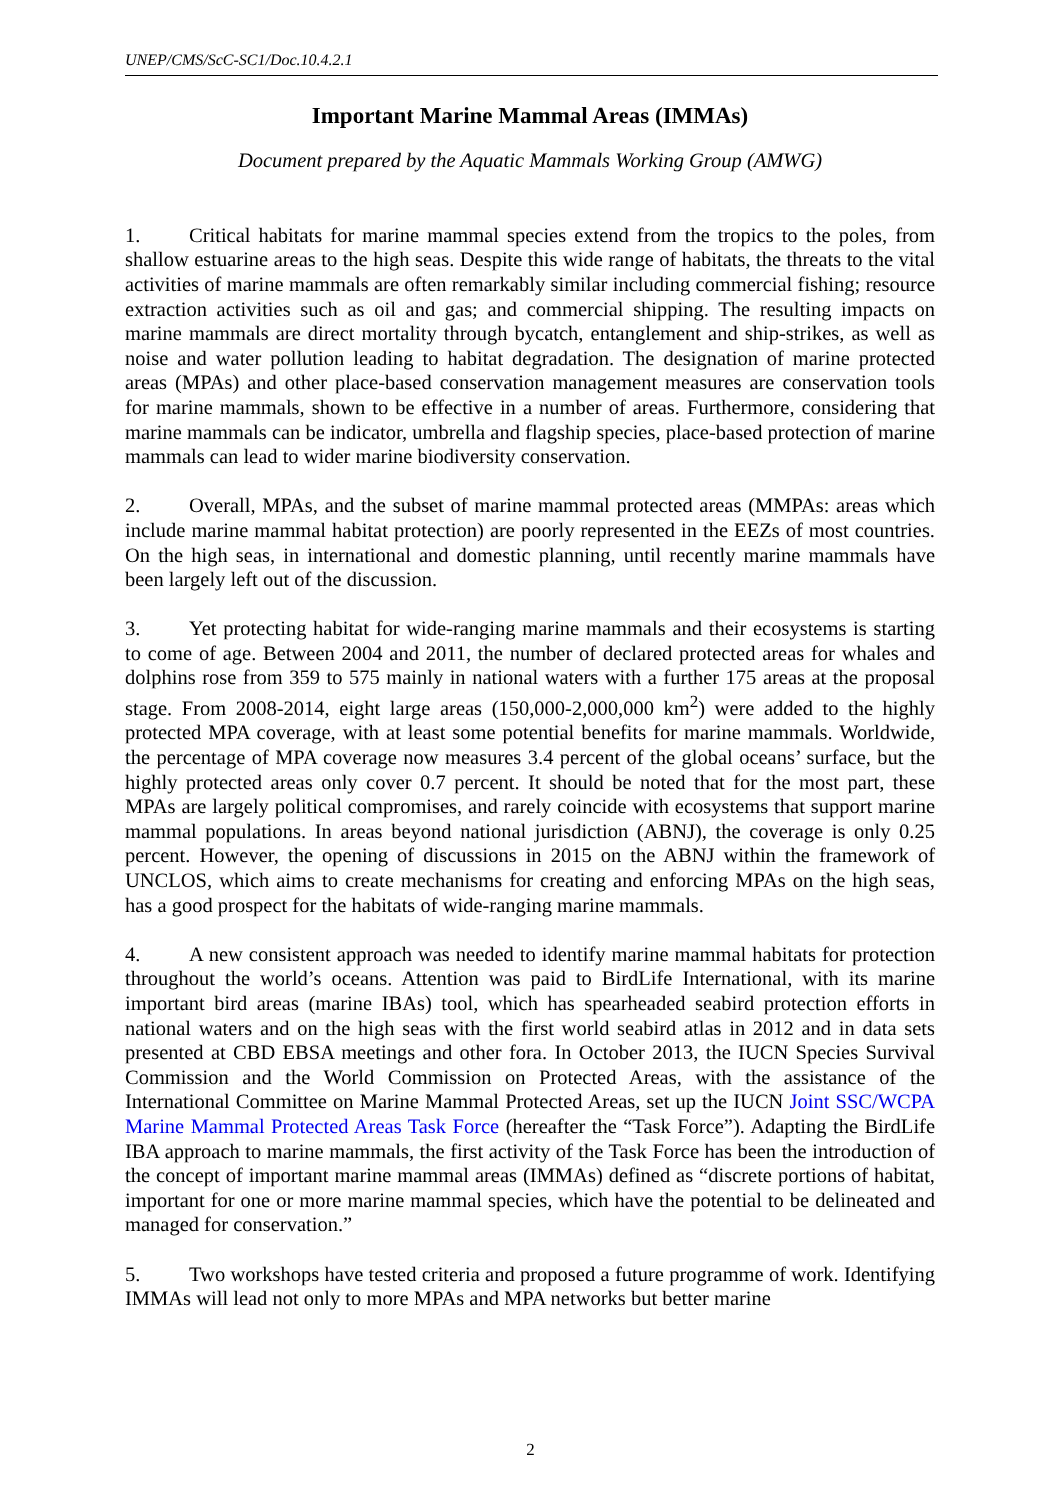UNEP/CMS/ScC-SC1/Doc.10.4.2.1
Important Marine Mammal Areas (IMMAs)
Document prepared by the Aquatic Mammals Working Group (AMWG)
1. Critical habitats for marine mammal species extend from the tropics to the poles, from shallow estuarine areas to the high seas. Despite this wide range of habitats, the threats to the vital activities of marine mammals are often remarkably similar including commercial fishing; resource extraction activities such as oil and gas; and commercial shipping. The resulting impacts on marine mammals are direct mortality through bycatch, entanglement and ship-strikes, as well as noise and water pollution leading to habitat degradation. The designation of marine protected areas (MPAs) and other place-based conservation management measures are conservation tools for marine mammals, shown to be effective in a number of areas. Furthermore, considering that marine mammals can be indicator, umbrella and flagship species, place-based protection of marine mammals can lead to wider marine biodiversity conservation.
2. Overall, MPAs, and the subset of marine mammal protected areas (MMPAs: areas which include marine mammal habitat protection) are poorly represented in the EEZs of most countries. On the high seas, in international and domestic planning, until recently marine mammals have been largely left out of the discussion.
3. Yet protecting habitat for wide-ranging marine mammals and their ecosystems is starting to come of age. Between 2004 and 2011, the number of declared protected areas for whales and dolphins rose from 359 to 575 mainly in national waters with a further 175 areas at the proposal stage. From 2008-2014, eight large areas (150,000-2,000,000 km<sup>2</sup>) were added to the highly protected MPA coverage, with at least some potential benefits for marine mammals. Worldwide, the percentage of MPA coverage now measures 3.4 percent of the global oceans’ surface, but the highly protected areas only cover 0.7 percent. It should be noted that for the most part, these MPAs are largely political compromises, and rarely coincide with ecosystems that support marine mammal populations. In areas beyond national jurisdiction (ABNJ), the coverage is only 0.25 percent. However, the opening of discussions in 2015 on the ABNJ within the framework of UNCLOS, which aims to create mechanisms for creating and enforcing MPAs on the high seas, has a good prospect for the habitats of wide-ranging marine mammals.
4. A new consistent approach was needed to identify marine mammal habitats for protection throughout the world’s oceans. Attention was paid to BirdLife International, with its marine important bird areas (marine IBAs) tool, which has spearheaded seabird protection efforts in national waters and on the high seas with the first world seabird atlas in 2012 and in data sets presented at CBD EBSA meetings and other fora. In October 2013, the IUCN Species Survival Commission and the World Commission on Protected Areas, with the assistance of the International Committee on Marine Mammal Protected Areas, set up the IUCN Joint SSC/WCPA Marine Mammal Protected Areas Task Force (hereafter the “Task Force”). Adapting the BirdLife IBA approach to marine mammals, the first activity of the Task Force has been the introduction of the concept of important marine mammal areas (IMMAs) defined as “discrete portions of habitat, important for one or more marine mammal species, which have the potential to be delineated and managed for conservation.”
5. Two workshops have tested criteria and proposed a future programme of work. Identifying IMMAs will lead not only to more MPAs and MPA networks but better marine
2